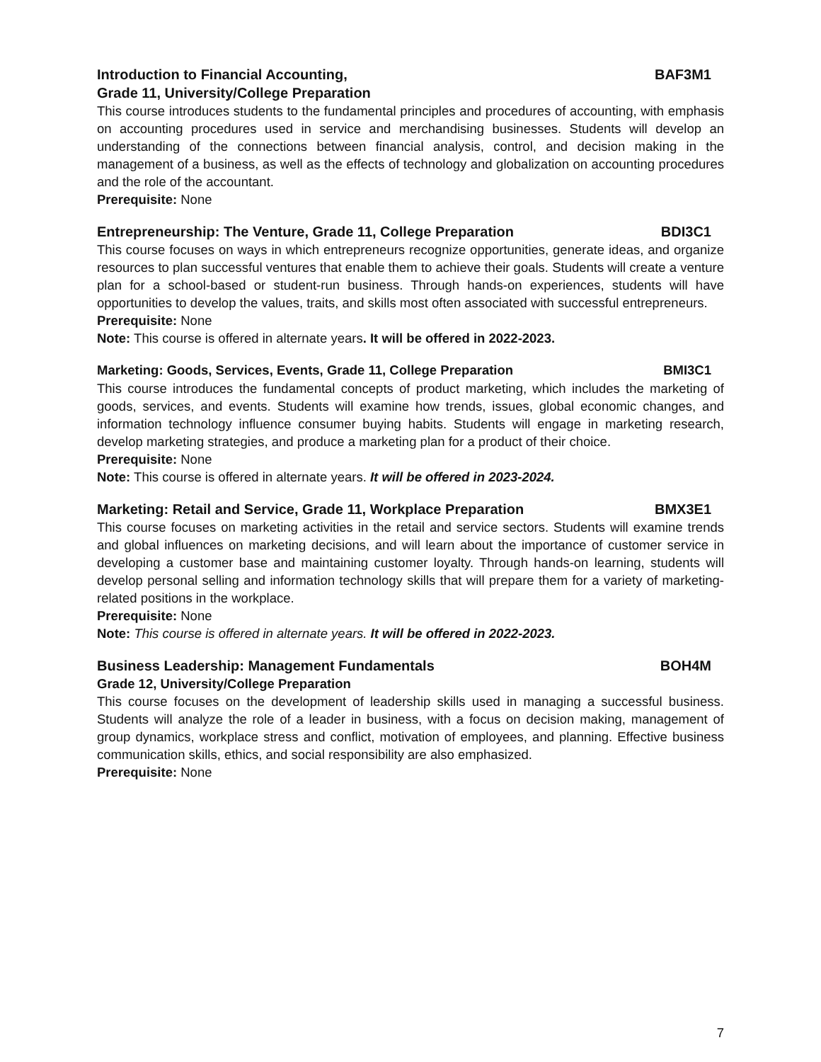Introduction to Financial Accounting, BAF3M1
Grade 11, University/College Preparation
This course introduces students to the fundamental principles and procedures of accounting, with emphasis on accounting procedures used in service and merchandising businesses. Students will develop an understanding of the connections between financial analysis, control, and decision making in the management of a business, as well as the effects of technology and globalization on accounting procedures and the role of the accountant.
Prerequisite: None
Entrepreneurship: The Venture, Grade 11, College Preparation BDI3C1
This course focuses on ways in which entrepreneurs recognize opportunities, generate ideas, and organize resources to plan successful ventures that enable them to achieve their goals. Students will create a venture plan for a school-based or student-run business. Through hands-on experiences, students will have opportunities to develop the values, traits, and skills most often associated with successful entrepreneurs.
Prerequisite: None
Note: This course is offered in alternate years. It will be offered in 2022-2023.
Marketing: Goods, Services, Events, Grade 11, College Preparation BMI3C1
This course introduces the fundamental concepts of product marketing, which includes the marketing of goods, services, and events. Students will examine how trends, issues, global economic changes, and information technology influence consumer buying habits. Students will engage in marketing research, develop marketing strategies, and produce a marketing plan for a product of their choice.
Prerequisite: None
Note: This course is offered in alternate years. It will be offered in 2023-2024.
Marketing: Retail and Service, Grade 11, Workplace Preparation BMX3E1
This course focuses on marketing activities in the retail and service sectors. Students will examine trends and global influences on marketing decisions, and will learn about the importance of customer service in developing a customer base and maintaining customer loyalty. Through hands-on learning, students will develop personal selling and information technology skills that will prepare them for a variety of marketing-related positions in the workplace.
Prerequisite: None
Note: This course is offered in alternate years. It will be offered in 2022-2023.
Business Leadership: Management Fundamentals BOH4M
Grade 12, University/College Preparation
This course focuses on the development of leadership skills used in managing a successful business. Students will analyze the role of a leader in business, with a focus on decision making, management of group dynamics, workplace stress and conflict, motivation of employees, and planning. Effective business communication skills, ethics, and social responsibility are also emphasized.
Prerequisite: None
7